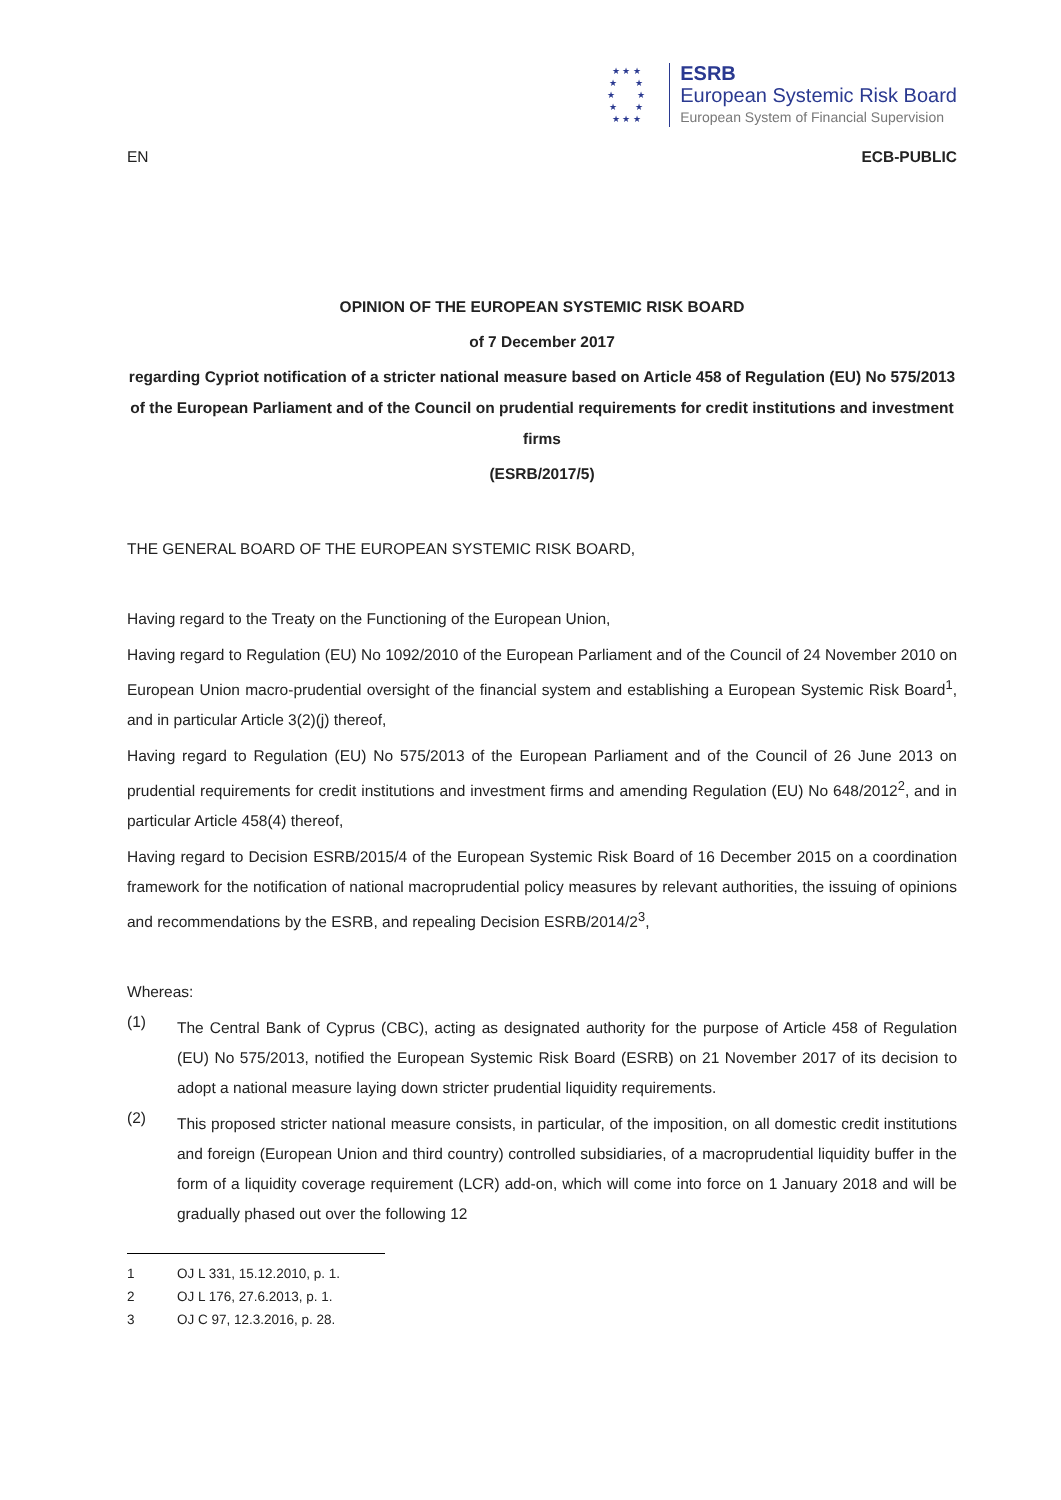★ ★ ★
★ ★
★ ★
★ ★
★ ★ ★
ESRB
European Systemic Risk Board
European System of Financial Supervision
EN ECB-PUBLIC
OPINION OF THE EUROPEAN SYSTEMIC RISK BOARD
of 7 December 2017
regarding Cypriot notification of a stricter national measure based on Article 458 of Regulation (EU) No 575/2013 of the European Parliament and of the Council on prudential requirements for credit institutions and investment firms
(ESRB/2017/5)
THE GENERAL BOARD OF THE EUROPEAN SYSTEMIC RISK BOARD,
Having regard to the Treaty on the Functioning of the European Union,
Having regard to Regulation (EU) No 1092/2010 of the European Parliament and of the Council of 24 November 2010 on European Union macro-prudential oversight of the financial system and establishing a European Systemic Risk Board<sup>1</sup>, and in particular Article 3(2)(j) thereof,
Having regard to Regulation (EU) No 575/2013 of the European Parliament and of the Council of 26 June 2013 on prudential requirements for credit institutions and investment firms and amending Regulation (EU) No 648/2012<sup>2</sup>, and in particular Article 458(4) thereof,
Having regard to Decision ESRB/2015/4 of the European Systemic Risk Board of 16 December 2015 on a coordination framework for the notification of national macroprudential policy measures by relevant authorities, the issuing of opinions and recommendations by the ESRB, and repealing Decision ESRB/2014/2<sup>3</sup>,
Whereas:
(1)
The Central Bank of Cyprus (CBC), acting as designated authority for the purpose of Article 458 of Regulation (EU) No 575/2013, notified the European Systemic Risk Board (ESRB) on 21 November 2017 of its decision to adopt a national measure laying down stricter prudential liquidity requirements.
(2)
This proposed stricter national measure consists, in particular, of the imposition, on all domestic credit institutions and foreign (European Union and third country) controlled subsidiaries, of a macroprudential liquidity buffer in the form of a liquidity coverage requirement (LCR) add-on, which will come into force on 1 January 2018 and will be gradually phased out over the following 12
1 OJ L 331, 15.12.2010, p. 1.
2 OJ L 176, 27.6.2013, p. 1.
3 OJ C 97, 12.3.2016, p. 28.